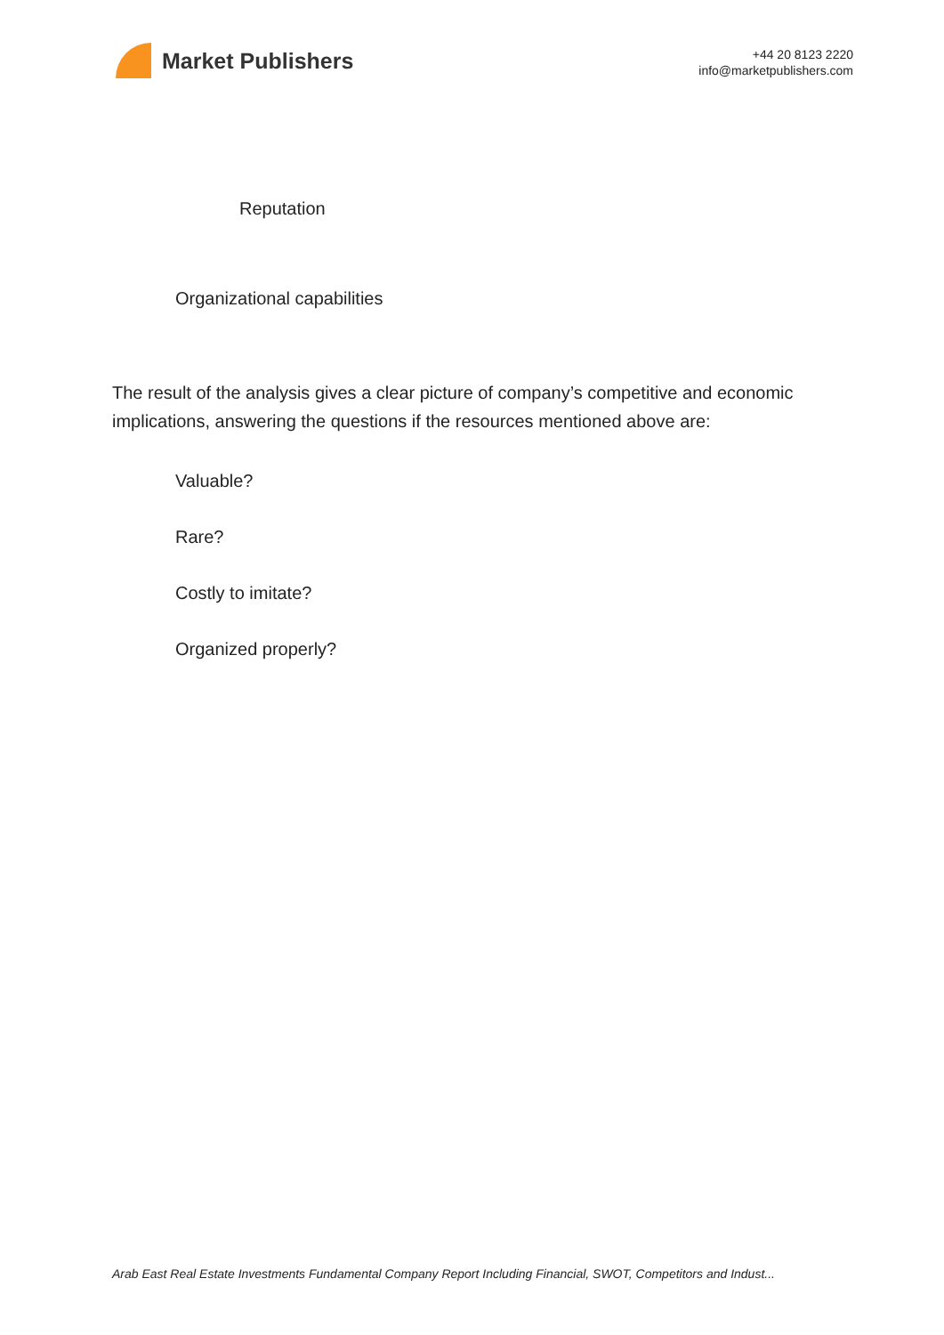Market Publishers
+44 20 8123 2220
info@marketpublishers.com
Reputation
Organizational capabilities
The result of the analysis gives a clear picture of company’s competitive and economic implications, answering the questions if the resources mentioned above are:
Valuable?
Rare?
Costly to imitate?
Organized properly?
Arab East Real Estate Investments Fundamental Company Report Including Financial, SWOT, Competitors and Indust...